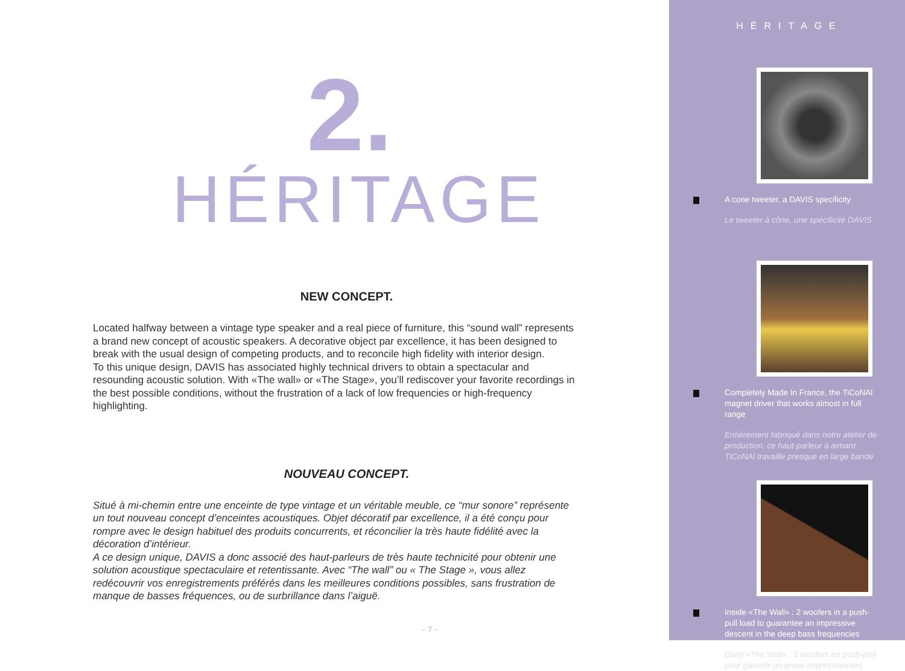2.
HÉRITAGE
NEW CONCEPT.
Located halfway between a vintage type speaker and a real piece of furniture, this “sound wall” represents a brand new concept of acoustic speakers. A decorative object par excellence, it has been designed to break with the usual design of competing products, and to reconcile high fidelity with interior design.
To this unique design, DAVIS has associated highly technical drivers to obtain a spectacular and resounding acoustic solution. With «The wall» or «The Stage», you’ll rediscover your favorite recordings in the best possible conditions, without the frustration of a lack of low frequencies or high-frequency highlighting.
NOUVEAU CONCEPT.
Situé à mi-chemin entre une enceinte de type vintage et un véritable meuble, ce “mur sonore” représente un tout nouveau concept d’enceintes acoustiques. Objet décoratif par excellence, il a été conçu pour rompre avec le design habituel des produits concurrents, et réconcilier la très haute fidélité avec la décoration d’intérieur.
A ce design unique, DAVIS a donc associé des haut-parleurs de très haute technicité pour obtenir une solution acoustique spectaculaire et retentissante. Avec “The wall” ou « The Stage », vous allez redécouvrir vos enregistrements préférés dans les meilleures conditions possibles, sans frustration de manque de basses fréquences, ou de surbrillance dans l’aiguë.
- 7 -
HÉRITAGE
A cone tweeter, a DAVIS specificity
Le tweeter à cône, une spécificité DAVIS
Completely Made In France, the TiCoNAl magnet driver that works almost in full range
Entièrement fabriqué dans notre atelier de production, ce haut-parleur à aimant TiCoNAl travaille presque en large bande
Inside «The Wall» : 2 woofers in a push-pull load to guarantee an impressive descent in the deep bass frequencies
Dans «The Wall» : 2 woofers en push-pull pour garantir un grave impressionnant.